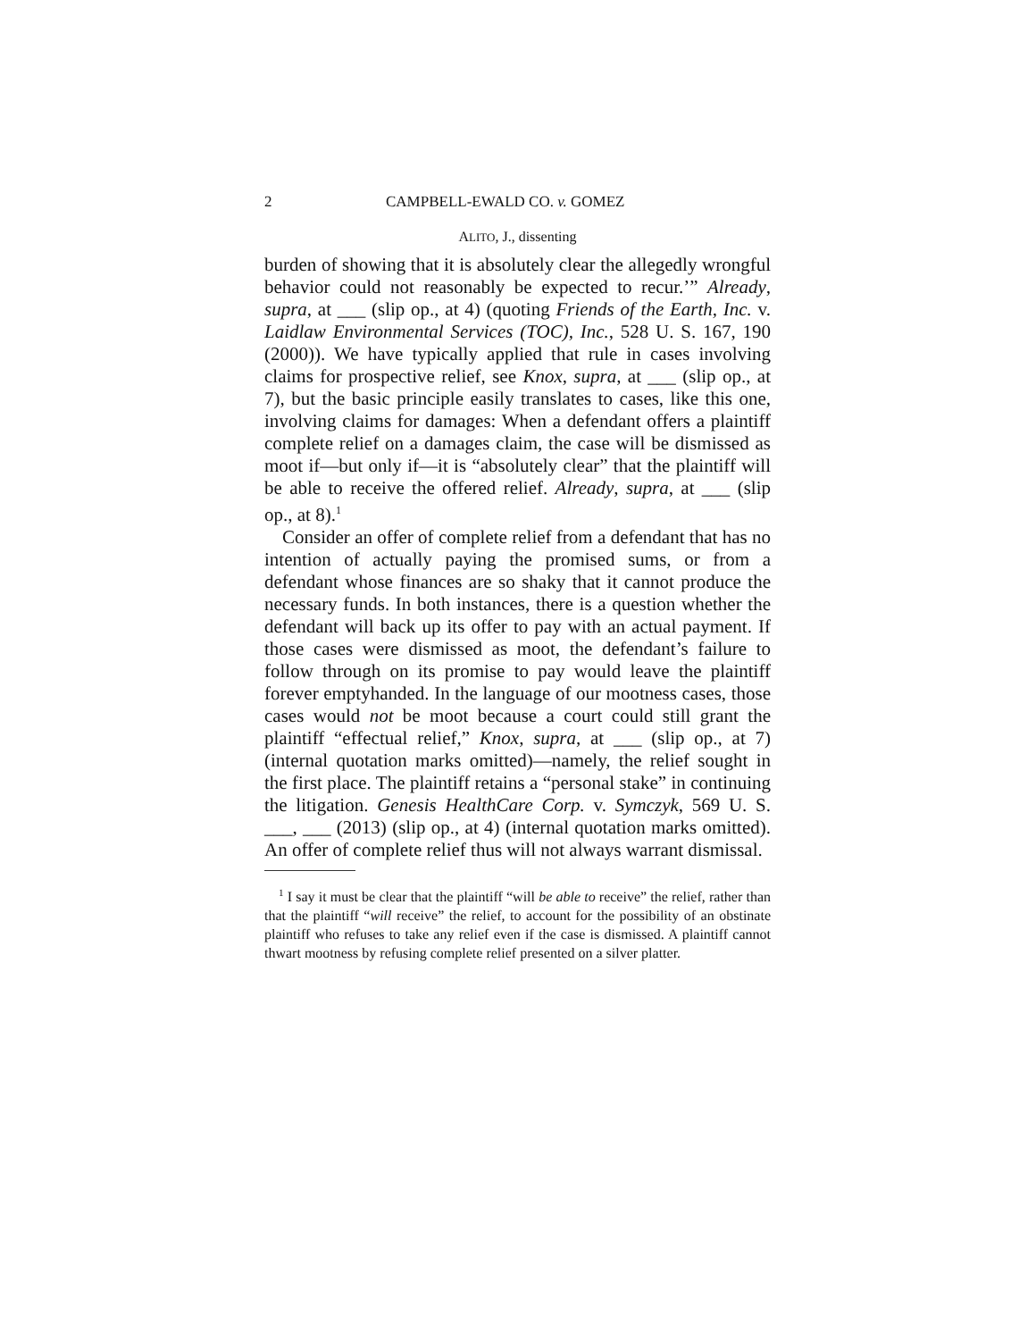2 CAMPBELL-EWALD CO. v. GOMEZ
ALITO, J., dissenting
burden of showing that it is absolutely clear the allegedly wrongful behavior could not reasonably be expected to recur.’” Already, supra, at ___ (slip op., at 4) (quoting Friends of the Earth, Inc. v. Laidlaw Environmental Services (TOC), Inc., 528 U. S. 167, 190 (2000)). We have typically applied that rule in cases involving claims for prospective relief, see Knox, supra, at ___ (slip op., at 7), but the basic principle easily translates to cases, like this one, involving claims for damages: When a defendant offers a plaintiff complete relief on a damages claim, the case will be dismissed as moot if—but only if—it is “absolutely clear” that the plaintiff will be able to receive the offered relief. Already, supra, at ___ (slip op., at 8).<sup>1</sup>
Consider an offer of complete relief from a defendant that has no intention of actually paying the promised sums, or from a defendant whose finances are so shaky that it cannot produce the necessary funds. In both instances, there is a question whether the defendant will back up its offer to pay with an actual payment. If those cases were dismissed as moot, the defendant’s failure to follow through on its promise to pay would leave the plaintiff forever emptyhanded. In the language of our mootness cases, those cases would not be moot because a court could still grant the plaintiff “effectual relief,” Knox, supra, at ___ (slip op., at 7) (internal quotation marks omitted)—namely, the relief sought in the first place. The plaintiff retains a “personal stake” in continuing the litigation. Genesis HealthCare Corp. v. Symczyk, 569 U. S. ___, ___ (2013) (slip op., at 4) (internal quotation marks omitted). An offer of complete relief thus will not always warrant dismissal.
<sup>1</sup> I say it must be clear that the plaintiff “will be able to receive” the relief, rather than that the plaintiff “will receive” the relief, to account for the possibility of an obstinate plaintiff who refuses to take any relief even if the case is dismissed. A plaintiff cannot thwart mootness by refusing complete relief presented on a silver platter.